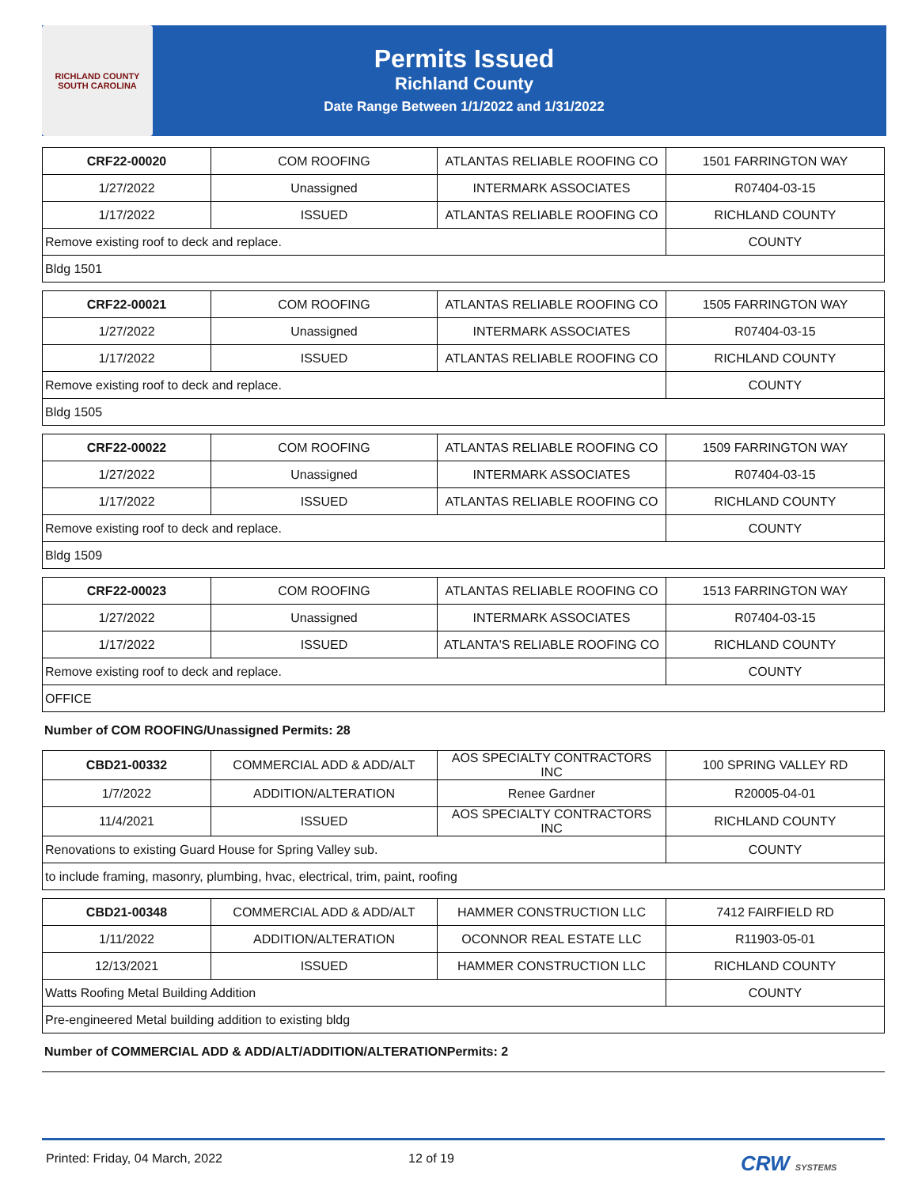RICHLAND COUNTY SOUTH CAROLINA
Permits Issued
Richland County
Date Range Between 1/1/2022 and 1/31/2022
| CRF22-00020 | COM ROOFING | ATLANTAS RELIABLE ROOFING CO | 1501 FARRINGTON WAY |
| 1/27/2022 | Unassigned | INTERMARK ASSOCIATES | R07404-03-15 |
| 1/17/2022 | ISSUED | ATLANTAS RELIABLE ROOFING CO | RICHLAND COUNTY |
| Remove existing roof to deck and replace. | | | COUNTY |
| Bldg 1501 | | | |
| CRF22-00021 | COM ROOFING | ATLANTAS RELIABLE ROOFING CO | 1505 FARRINGTON WAY |
| 1/27/2022 | Unassigned | INTERMARK ASSOCIATES | R07404-03-15 |
| 1/17/2022 | ISSUED | ATLANTAS RELIABLE ROOFING CO | RICHLAND COUNTY |
| Remove existing roof to deck and replace. | | | COUNTY |
| Bldg 1505 | | | |
| CRF22-00022 | COM ROOFING | ATLANTAS RELIABLE ROOFING CO | 1509 FARRINGTON WAY |
| 1/27/2022 | Unassigned | INTERMARK ASSOCIATES | R07404-03-15 |
| 1/17/2022 | ISSUED | ATLANTAS RELIABLE ROOFING CO | RICHLAND COUNTY |
| Remove existing roof to deck and replace. | | | COUNTY |
| Bldg 1509 | | | |
| CRF22-00023 | COM ROOFING | ATLANTAS RELIABLE ROOFING CO | 1513 FARRINGTON WAY |
| 1/27/2022 | Unassigned | INTERMARK ASSOCIATES | R07404-03-15 |
| 1/17/2022 | ISSUED | ATLANTA'S RELIABLE ROOFING CO | RICHLAND COUNTY |
| Remove existing roof to deck and replace. | | | COUNTY |
| OFFICE | | | |
Number of COM ROOFING/Unassigned Permits: 28
| CBD21-00332 | COMMERCIAL ADD & ADD/ALT | AOS SPECIALTY CONTRACTORS INC | 100 SPRING VALLEY RD |
| 1/7/2022 | ADDITION/ALTERATION | Renee Gardner | R20005-04-01 |
| 11/4/2021 | ISSUED | AOS SPECIALTY CONTRACTORS INC | RICHLAND COUNTY |
| Renovations to existing Guard House for Spring Valley sub. | | | COUNTY |
| to include framing, masonry, plumbing, hvac, electrical, trim, paint, roofing | | | |
| CBD21-00348 | COMMERCIAL ADD & ADD/ALT | HAMMER CONSTRUCTION LLC | 7412 FAIRFIELD RD |
| 1/11/2022 | ADDITION/ALTERATION | OCONNOR REAL ESTATE LLC | R11903-05-01 |
| 12/13/2021 | ISSUED | HAMMER CONSTRUCTION LLC | RICHLAND COUNTY |
| Watts Roofing Metal Building Addition | | | COUNTY |
| Pre-engineered Metal building addition to existing bldg | | | |
Number of COMMERCIAL ADD & ADD/ALT/ADDITION/ALTERATIONPermits: 2
Printed: Friday, 04 March, 2022 12 of 19 CRW SYSTEMS